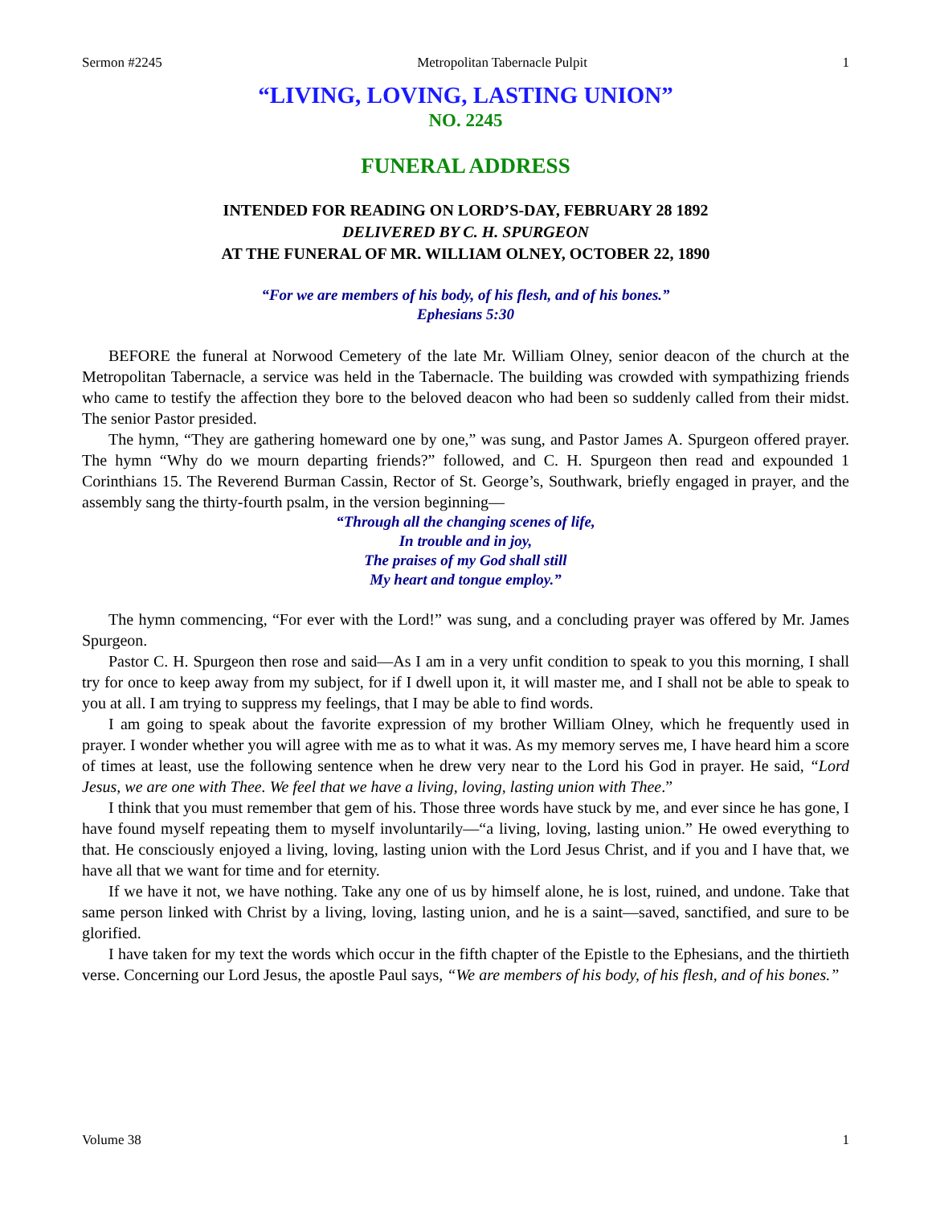Sermon #2245 Metropolitan Tabernacle Pulpit 1
“LIVING, LOVING, LASTING UNION”
NO. 2245
FUNERAL ADDRESS
INTENDED FOR READING ON LORD’S-DAY, FEBRUARY 28 1892
DELIVERED BY C. H. SPURGEON
AT THE FUNERAL OF MR. WILLIAM OLNEY, OCTOBER 22, 1890
“For we are members of his body, of his flesh, and of his bones.”
Ephesians 5:30
BEFORE the funeral at Norwood Cemetery of the late Mr. William Olney, senior deacon of the church at the Metropolitan Tabernacle, a service was held in the Tabernacle. The building was crowded with sympathizing friends who came to testify the affection they bore to the beloved deacon who had been so suddenly called from their midst. The senior Pastor presided.
The hymn, “They are gathering homeward one by one,” was sung, and Pastor James A. Spurgeon offered prayer. The hymn “Why do we mourn departing friends?” followed, and C. H. Spurgeon then read and expounded 1 Corinthians 15. The Reverend Burman Cassin, Rector of St. George’s, Southwark, briefly engaged in prayer, and the assembly sang the thirty-fourth psalm, in the version beginning—
“Through all the changing scenes of life,
In trouble and in joy,
The praises of my God shall still
My heart and tongue employ.”
The hymn commencing, “For ever with the Lord!” was sung, and a concluding prayer was offered by Mr. James Spurgeon.
Pastor C. H. Spurgeon then rose and said—As I am in a very unfit condition to speak to you this morning, I shall try for once to keep away from my subject, for if I dwell upon it, it will master me, and I shall not be able to speak to you at all. I am trying to suppress my feelings, that I may be able to find words.
I am going to speak about the favorite expression of my brother William Olney, which he frequently used in prayer. I wonder whether you will agree with me as to what it was. As my memory serves me, I have heard him a score of times at least, use the following sentence when he drew very near to the Lord his God in prayer. He said, “Lord Jesus, we are one with Thee. We feel that we have a living, loving, lasting union with Thee.”
I think that you must remember that gem of his. Those three words have stuck by me, and ever since he has gone, I have found myself repeating them to myself involuntarily—“a living, loving, lasting union.” He owed everything to that. He consciously enjoyed a living, loving, lasting union with the Lord Jesus Christ, and if you and I have that, we have all that we want for time and for eternity.
If we have it not, we have nothing. Take any one of us by himself alone, he is lost, ruined, and undone. Take that same person linked with Christ by a living, loving, lasting union, and he is a saint—saved, sanctified, and sure to be glorified.
I have taken for my text the words which occur in the fifth chapter of the Epistle to the Ephesians, and the thirtieth verse. Concerning our Lord Jesus, the apostle Paul says, “We are members of his body, of his flesh, and of his bones.”
Volume 38 1